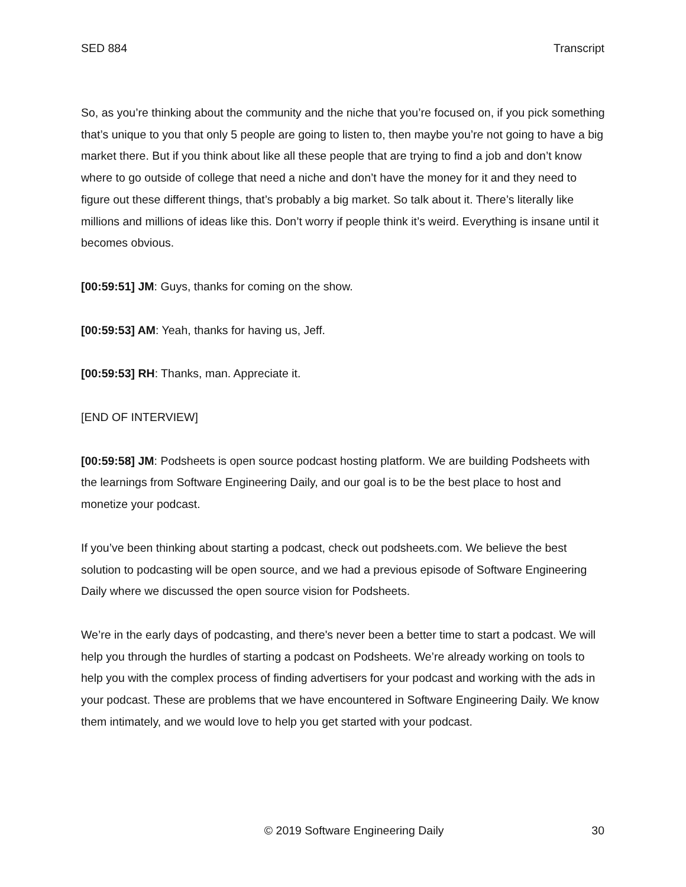SED 884 Transcript
So, as you’re thinking about the community and the niche that you’re focused on, if you pick something that’s unique to you that only 5 people are going to listen to, then maybe you’re not going to have a big market there. But if you think about like all these people that are trying to find a job and don’t know where to go outside of college that need a niche and don’t have the money for it and they need to figure out these different things, that’s probably a big market. So talk about it. There’s literally like millions and millions of ideas like this. Don’t worry if people think it’s weird. Everything is insane until it becomes obvious.
[00:59:51] JM: Guys, thanks for coming on the show.
[00:59:53] AM: Yeah, thanks for having us, Jeff.
[00:59:53] RH: Thanks, man. Appreciate it.
[END OF INTERVIEW]
[00:59:58] JM: Podsheets is open source podcast hosting platform. We are building Podsheets with the learnings from Software Engineering Daily, and our goal is to be the best place to host and monetize your podcast.
If you’ve been thinking about starting a podcast, check out podsheets.com. We believe the best solution to podcasting will be open source, and we had a previous episode of Software Engineering Daily where we discussed the open source vision for Podsheets.
We’re in the early days of podcasting, and there's never been a better time to start a podcast. We will help you through the hurdles of starting a podcast on Podsheets. We’re already working on tools to help you with the complex process of finding advertisers for your podcast and working with the ads in your podcast. These are problems that we have encountered in Software Engineering Daily. We know them intimately, and we would love to help you get started with your podcast.
© 2019 Software Engineering Daily 30